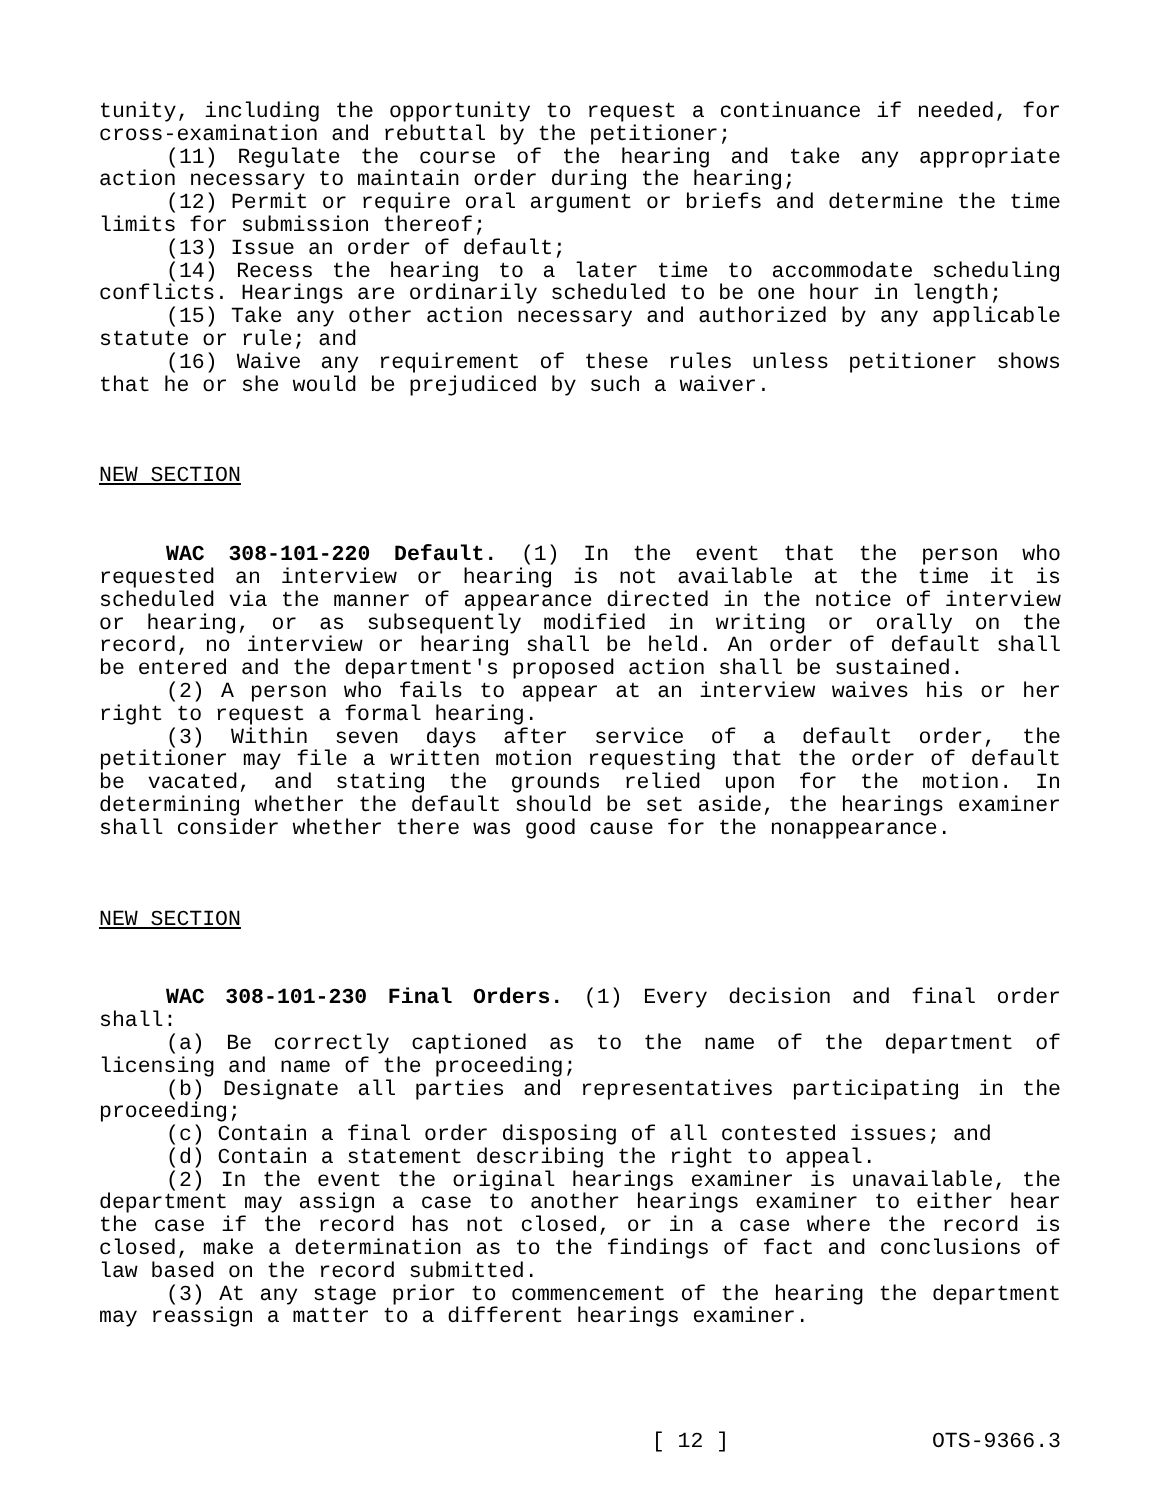tunity, including the opportunity to request a continuance if needed, for cross-examination and rebuttal by the petitioner;
(11) Regulate the course of the hearing and take any appropriate action necessary to maintain order during the hearing;
(12) Permit or require oral argument or briefs and determine the time limits for submission thereof;
(13) Issue an order of default;
(14) Recess the hearing to a later time to accommodate scheduling conflicts. Hearings are ordinarily scheduled to be one hour in length;
(15) Take any other action necessary and authorized by any applicable statute or rule; and
(16) Waive any requirement of these rules unless petitioner shows that he or she would be prejudiced by such a waiver.
NEW SECTION
WAC 308-101-220 Default. (1) In the event that the person who requested an interview or hearing is not available at the time it is scheduled via the manner of appearance directed in the notice of interview or hearing, or as subsequently modified in writing or orally on the record, no interview or hearing shall be held. An order of default shall be entered and the department's proposed action shall be sustained.
(2) A person who fails to appear at an interview waives his or her right to request a formal hearing.
(3) Within seven days after service of a default order, the petitioner may file a written motion requesting that the order of default be vacated, and stating the grounds relied upon for the motion. In determining whether the default should be set aside, the hearings examiner shall consider whether there was good cause for the nonappearance.
NEW SECTION
WAC 308-101-230 Final Orders. (1) Every decision and final order shall:
(a) Be correctly captioned as to the name of the department of licensing and name of the proceeding;
(b) Designate all parties and representatives participating in the proceeding;
(c) Contain a final order disposing of all contested issues; and
(d) Contain a statement describing the right to appeal.
(2) In the event the original hearings examiner is unavailable, the department may assign a case to another hearings examiner to either hear the case if the record has not closed, or in a case where the record is closed, make a determination as to the findings of fact and conclusions of law based on the record submitted.
(3) At any stage prior to commencement of the hearing the department may reassign a matter to a different hearings examiner.
[ 12 ] OTS-9366.3